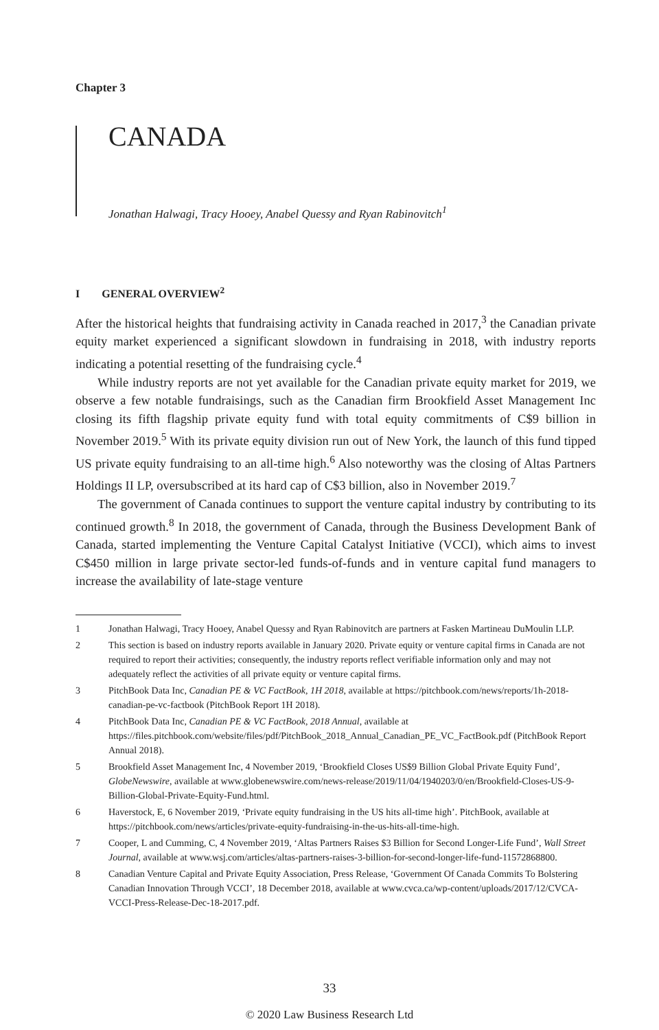Chapter 3
CANADA
Jonathan Halwagi, Tracy Hooey, Anabel Quessy and Ryan Rabinovitch<sup>1</sup>
I GENERAL OVERVIEW<sup>2</sup>
After the historical heights that fundraising activity in Canada reached in 2017,<sup>3</sup> the Canadian private equity market experienced a significant slowdown in fundraising in 2018, with industry reports indicating a potential resetting of the fundraising cycle.<sup>4</sup>
While industry reports are not yet available for the Canadian private equity market for 2019, we observe a few notable fundraisings, such as the Canadian firm Brookfield Asset Management Inc closing its fifth flagship private equity fund with total equity commitments of C$9 billion in November 2019.<sup>5</sup> With its private equity division run out of New York, the launch of this fund tipped US private equity fundraising to an all-time high.<sup>6</sup> Also noteworthy was the closing of Altas Partners Holdings II LP, oversubscribed at its hard cap of C$3 billion, also in November 2019.<sup>7</sup>
The government of Canada continues to support the venture capital industry by contributing to its continued growth.<sup>8</sup> In 2018, the government of Canada, through the Business Development Bank of Canada, started implementing the Venture Capital Catalyst Initiative (VCCI), which aims to invest C$450 million in large private sector-led funds-of-funds and in venture capital fund managers to increase the availability of late-stage venture
1 Jonathan Halwagi, Tracy Hooey, Anabel Quessy and Ryan Rabinovitch are partners at Fasken Martineau DuMoulin LLP.
2 This section is based on industry reports available in January 2020. Private equity or venture capital firms in Canada are not required to report their activities; consequently, the industry reports reflect verifiable information only and may not adequately reflect the activities of all private equity or venture capital firms.
3 PitchBook Data Inc, Canadian PE & VC FactBook, 1H 2018, available at https://pitchbook.com/news/reports/1h-2018-canadian-pe-vc-factbook (PitchBook Report 1H 2018).
4 PitchBook Data Inc, Canadian PE & VC FactBook, 2018 Annual, available at https://files.pitchbook.com/website/files/pdf/PitchBook_2018_Annual_Canadian_PE_VC_FactBook.pdf (PitchBook Report Annual 2018).
5 Brookfield Asset Management Inc, 4 November 2019, ‘Brookfield Closes US$9 Billion Global Private Equity Fund’, GlobeNewswire, available at www.globenewswire.com/news-release/2019/11/04/1940203/0/en/Brookfield-Closes-US-9-Billion-Global-Private-Equity-Fund.html.
6 Haverstock, E, 6 November 2019, ‘Private equity fundraising in the US hits all-time high’. PitchBook, available at https://pitchbook.com/news/articles/private-equity-fundraising-in-the-us-hits-all-time-high.
7 Cooper, L and Cumming, C, 4 November 2019, ‘Altas Partners Raises $3 Billion for Second Longer-Life Fund’, Wall Street Journal, available at www.wsj.com/articles/altas-partners-raises-3-billion-for-second-longer-life-fund-11572868800.
8 Canadian Venture Capital and Private Equity Association, Press Release, ‘Government Of Canada Commits To Bolstering Canadian Innovation Through VCCI’, 18 December 2018, available at www.cvca.ca/wp-content/uploads/2017/12/CVCA-VCCI-Press-Release-Dec-18-2017.pdf.
33
© 2020 Law Business Research Ltd